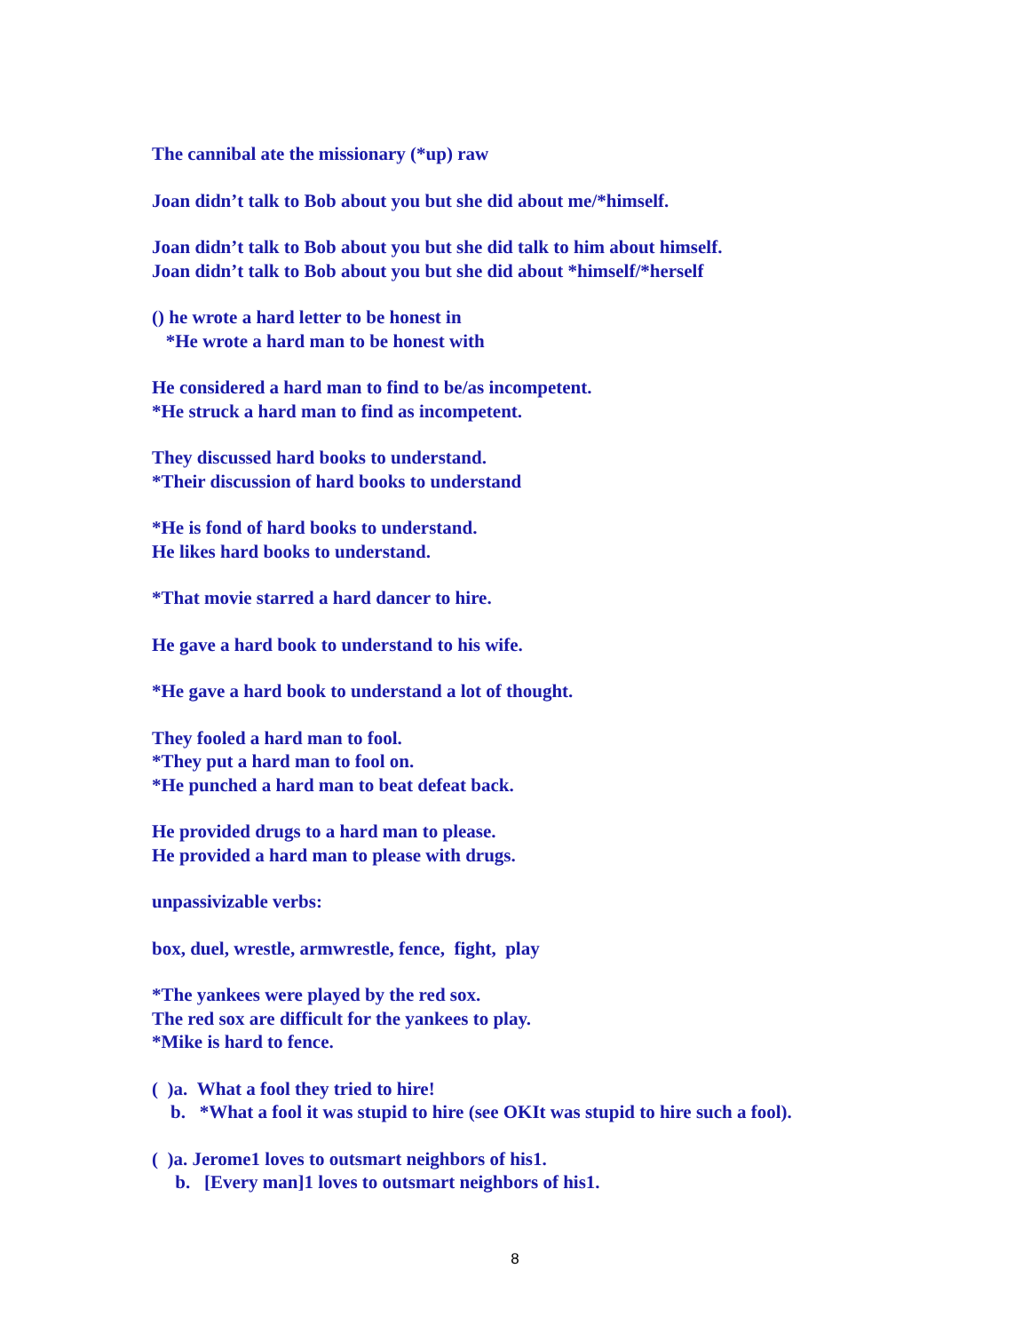The cannibal ate the missionary (*up) raw
Joan didn’t talk to Bob about you but she did about me/*himself.
Joan didn’t talk to Bob about you but she did talk to him about himself.
Joan didn’t talk to Bob about you but she did about *himself/*herself
() he wrote a hard letter to be honest in
*He wrote a hard man to be honest with
He considered a hard man to find to be/as incompetent.
*He struck a hard man to find as incompetent.
They discussed hard books to understand.
*Their discussion of hard books to understand
*He is fond of hard books to understand.
He likes hard books to understand.
*That movie starred a hard dancer to hire.
He gave a hard book to understand to his wife.
*He gave a hard book to understand a lot of thought.
They fooled a hard man to fool.
*They put a hard man to fool on.
*He punched a hard man to beat defeat back.
He provided drugs to a hard man to please.
He provided a hard man to please with drugs.
unpassivizable verbs:
box, duel, wrestle, armwrestle, fence, fight, play
*The yankees were played by the red sox.
The red sox are difficult for the yankees to play.
*Mike is hard to fence.
( )a. What a fool they tried to hire!
b. *What a fool it was stupid to hire (see OKIt was stupid to hire such a fool).
( )a. Jerome1 loves to outsmart neighbors of his1.
b. [Every man]1 loves to outsmart neighbors of his1.
8